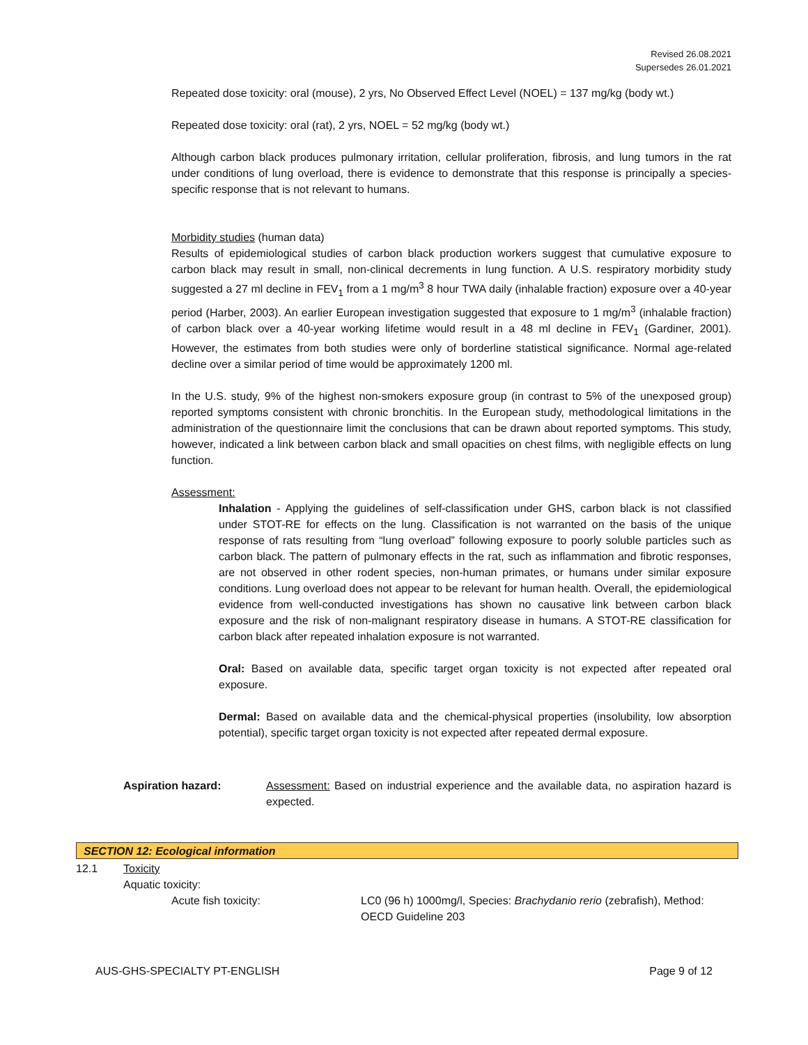Revised 26.08.2021
Supersedes 26.01.2021
Repeated dose toxicity: oral (mouse), 2 yrs, No Observed Effect Level (NOEL) = 137 mg/kg (body wt.)
Repeated dose toxicity: oral (rat), 2 yrs, NOEL = 52 mg/kg (body wt.)
Although carbon black produces pulmonary irritation, cellular proliferation, fibrosis, and lung tumors in the rat under conditions of lung overload, there is evidence to demonstrate that this response is principally a species-specific response that is not relevant to humans.
Morbidity studies (human data)
Results of epidemiological studies of carbon black production workers suggest that cumulative exposure to carbon black may result in small, non-clinical decrements in lung function. A U.S. respiratory morbidity study suggested a 27 ml decline in FEV<sub>1</sub> from a 1 mg/m<sup>3</sup> 8 hour TWA daily (inhalable fraction) exposure over a 40-year period (Harber, 2003). An earlier European investigation suggested that exposure to 1 mg/m<sup>3</sup> (inhalable fraction) of carbon black over a 40-year working lifetime would result in a 48 ml decline in FEV<sub>1</sub> (Gardiner, 2001). However, the estimates from both studies were only of borderline statistical significance. Normal age-related decline over a similar period of time would be approximately 1200 ml.
In the U.S. study, 9% of the highest non-smokers exposure group (in contrast to 5% of the unexposed group) reported symptoms consistent with chronic bronchitis. In the European study, methodological limitations in the administration of the questionnaire limit the conclusions that can be drawn about reported symptoms. This study, however, indicated a link between carbon black and small opacities on chest films, with negligible effects on lung function.
Assessment:
Inhalation - Applying the guidelines of self-classification under GHS, carbon black is not classified under STOT-RE for effects on the lung. Classification is not warranted on the basis of the unique response of rats resulting from “lung overload” following exposure to poorly soluble particles such as carbon black. The pattern of pulmonary effects in the rat, such as inflammation and fibrotic responses, are not observed in other rodent species, non-human primates, or humans under similar exposure conditions. Lung overload does not appear to be relevant for human health. Overall, the epidemiological evidence from well-conducted investigations has shown no causative link between carbon black exposure and the risk of non-malignant respiratory disease in humans. A STOT-RE classification for carbon black after repeated inhalation exposure is not warranted.
Oral: Based on available data, specific target organ toxicity is not expected after repeated oral exposure.
Dermal: Based on available data and the chemical-physical properties (insolubility, low absorption potential), specific target organ toxicity is not expected after repeated dermal exposure.
Aspiration hazard: Assessment: Based on industrial experience and the available data, no aspiration hazard is expected.
SECTION 12: Ecological information
12.1 Toxicity
Aquatic toxicity:
Acute fish toxicity: LC0 (96 h) 1000mg/l, Species: Brachydanio rerio (zebrafish), Method: OECD Guideline 203
AUS-GHS-SPECIALTY PT-ENGLISH Page 9 of 12